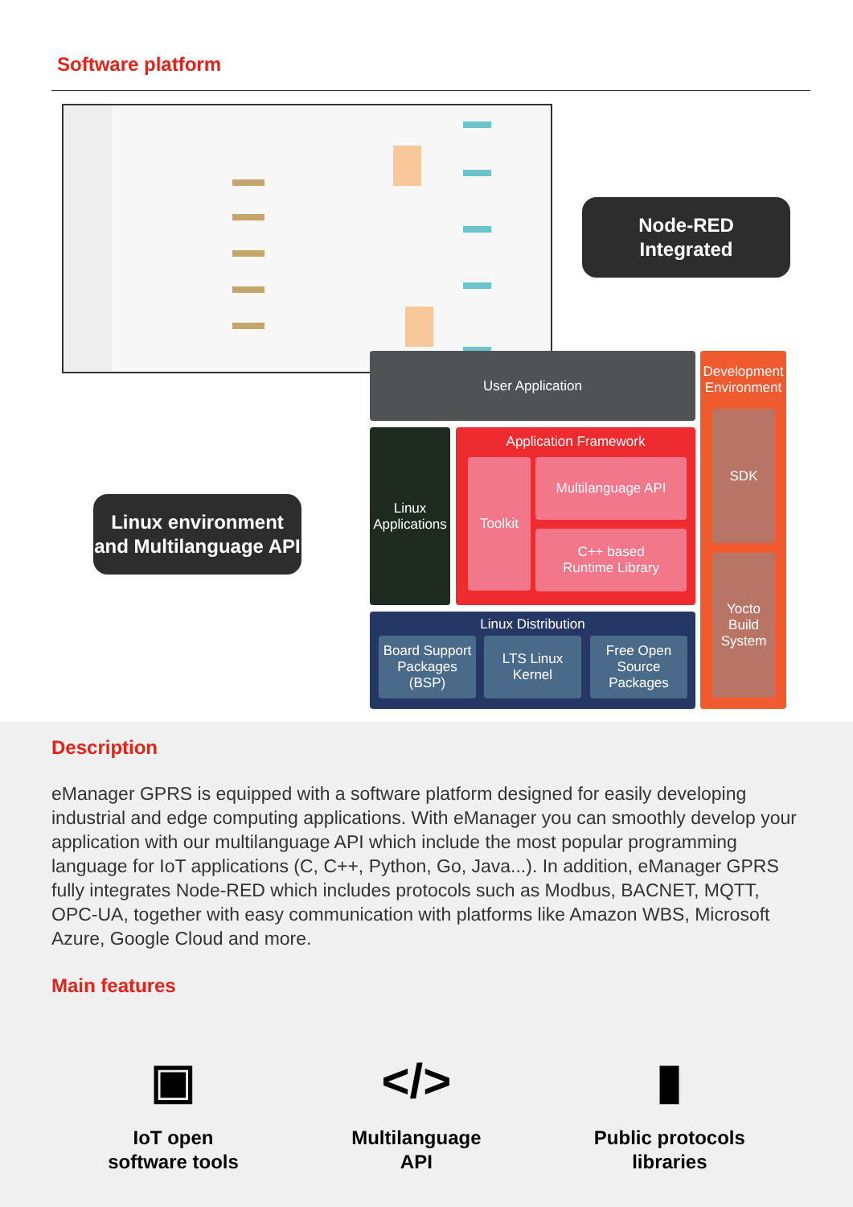Software platform
Node-RED
Integrated
Linux environment
and Multilanguage API
User Application
Linux
Applications
Application Framework
Toolkit Multilanguage API
C++ based
Runtime Library
Linux Distribution
Board Support
Packages (BSP)
LTS Linux
Kernel
Free Open
Source
Packages
Development
Environment
SDK
Yocto
Build
System
Description
eManager GPRS is equipped with a software platform designed for easily developing industrial and edge computing applications. With eManager you can smoothly develop your application with our multilanguage API which include the most popular programming language for IoT applications (C, C++, Python, Go, Java...). In addition, eManager GPRS fully integrates Node-RED which includes protocols such as Modbus, BACNET, MQTT, OPC-UA, together with easy communication with platforms like Amazon WBS, Microsoft Azure, Google Cloud and more.
Main features
▣
IoT open
software tools
</>
Multilanguage
API
▮
Public protocols
libraries